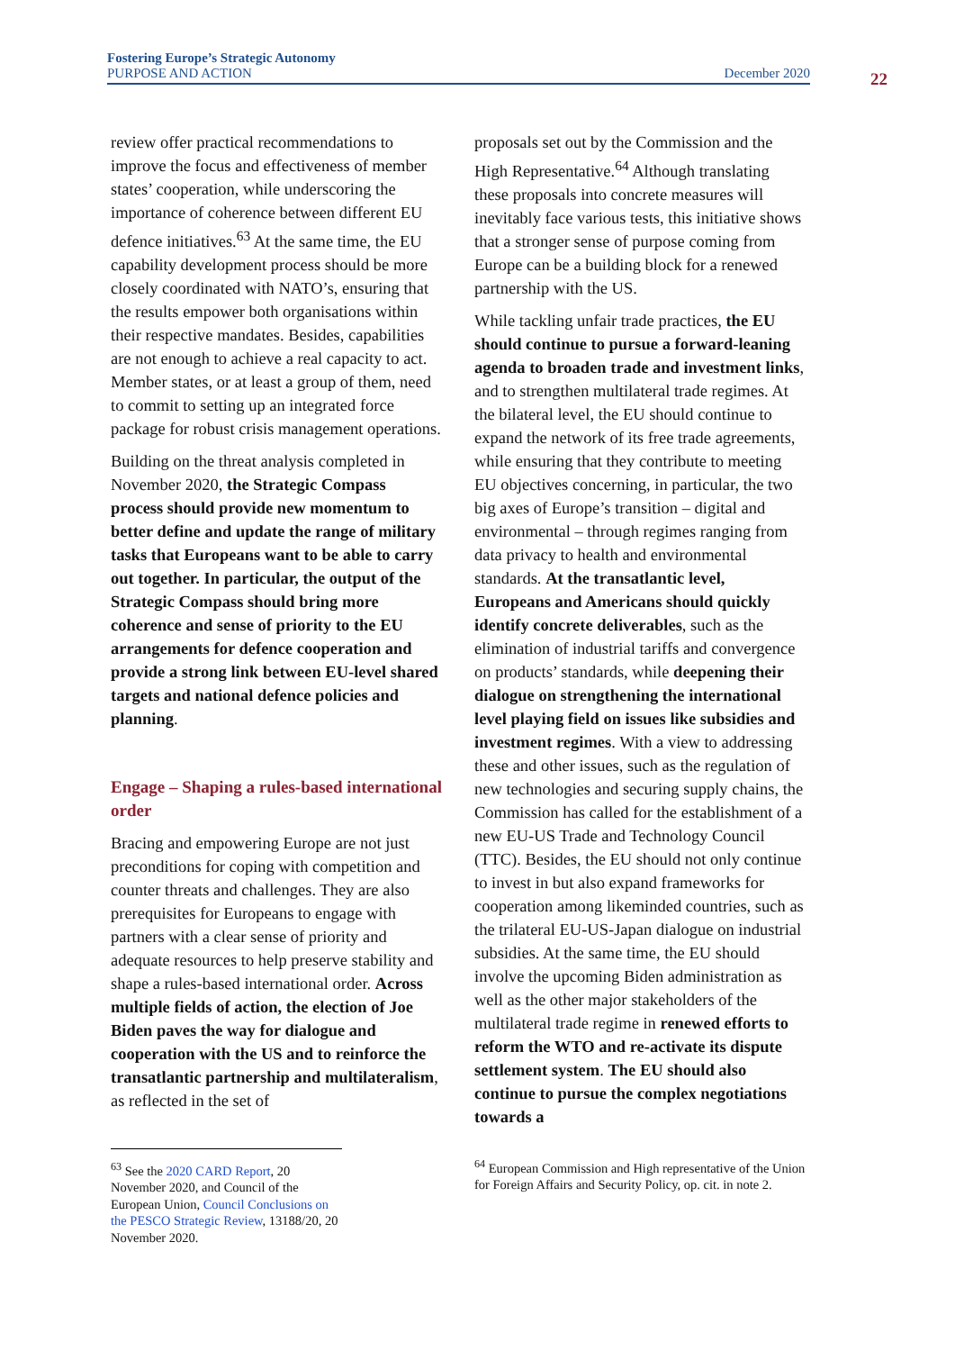Fostering Europe’s Strategic Autonomy
PURPOSE AND ACTION
December 2020
22
review offer practical recommendations to improve the focus and effectiveness of member states’ cooperation, while underscoring the importance of coherence between different EU defence initiatives.<sup>63</sup> At the same time, the EU capability development process should be more closely coordinated with NATO’s, ensuring that the results empower both organisations within their respective mandates. Besides, capabilities are not enough to achieve a real capacity to act. Member states, or at least a group of them, need to commit to setting up an integrated force package for robust crisis management operations.
Building on the threat analysis completed in November 2020, the Strategic Compass process should provide new momentum to better define and update the range of military tasks that Europeans want to be able to carry out together. In particular, the output of the Strategic Compass should bring more coherence and sense of priority to the EU arrangements for defence cooperation and provide a strong link between EU-level shared targets and national defence policies and planning.
Engage – Shaping a rules-based international order
Bracing and empowering Europe are not just preconditions for coping with competition and counter threats and challenges. They are also prerequisites for Europeans to engage with partners with a clear sense of priority and adequate resources to help preserve stability and shape a rules-based international order. Across multiple fields of action, the election of Joe Biden paves the way for dialogue and cooperation with the US and to reinforce the transatlantic partnership and multilateralism, as reflected in the set of
<sup>63</sup> See the 2020 CARD Report, 20 November 2020, and Council of the European Union, Council Conclusions on the PESCO Strategic Review, 13188/20, 20 November 2020.
proposals set out by the Commission and the High Representative.<sup>64</sup> Although translating these proposals into concrete measures will inevitably face various tests, this initiative shows that a stronger sense of purpose coming from Europe can be a building block for a renewed partnership with the US.
While tackling unfair trade practices, the EU should continue to pursue a forward-leaning agenda to broaden trade and investment links, and to strengthen multilateral trade regimes. At the bilateral level, the EU should continue to expand the network of its free trade agreements, while ensuring that they contribute to meeting EU objectives concerning, in particular, the two big axes of Europe’s transition – digital and environmental – through regimes ranging from data privacy to health and environmental standards. At the transatlantic level, Europeans and Americans should quickly identify concrete deliverables, such as the elimination of industrial tariffs and convergence on products’ standards, while deepening their dialogue on strengthening the international level playing field on issues like subsidies and investment regimes. With a view to addressing these and other issues, such as the regulation of new technologies and securing supply chains, the Commission has called for the establishment of a new EU-US Trade and Technology Council (TTC). Besides, the EU should not only continue to invest in but also expand frameworks for cooperation among likeminded countries, such as the trilateral EU-US-Japan dialogue on industrial subsidies. At the same time, the EU should involve the upcoming Biden administration as well as the other major stakeholders of the multilateral trade regime in renewed efforts to reform the WTO and re-activate its dispute settlement system. The EU should also continue to pursue the complex negotiations towards a
<sup>64</sup> European Commission and High representative of the Union for Foreign Affairs and Security Policy, op. cit. in note 2.